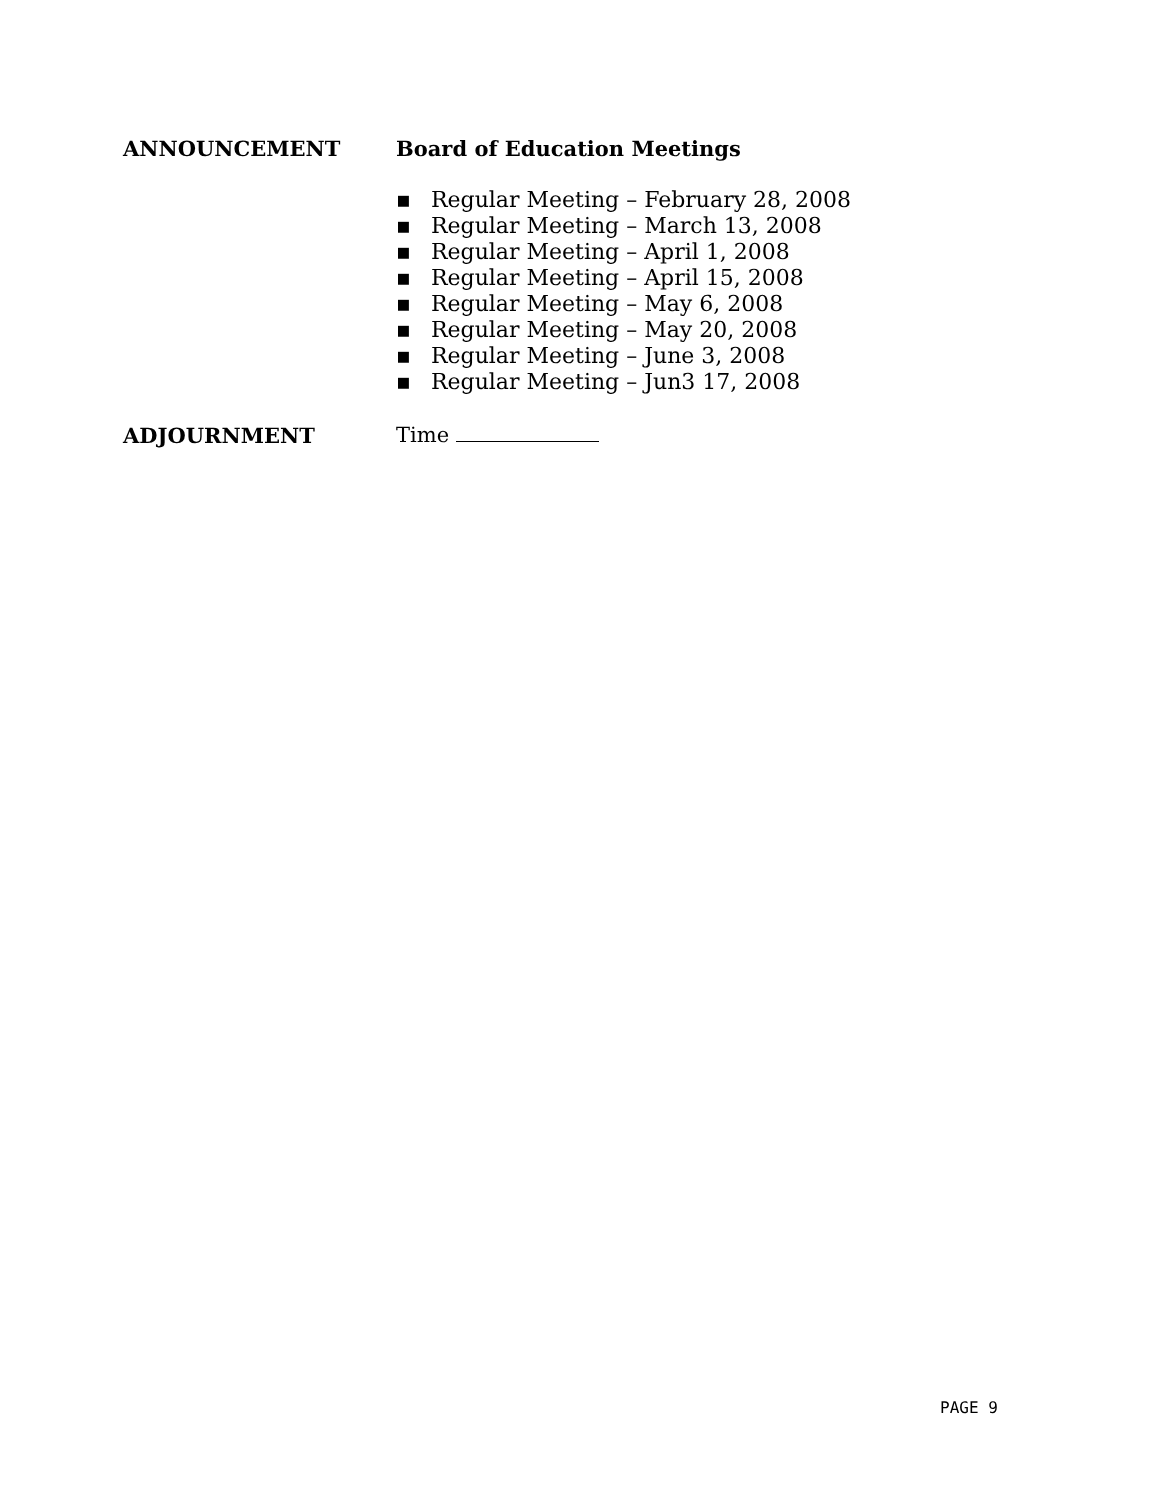ANNOUNCEMENT Board of Education Meetings
▪ Regular Meeting – February 28, 2008
▪ Regular Meeting – March 13, 2008
▪ Regular Meeting – April 1, 2008
▪ Regular Meeting – April 15, 2008
▪ Regular Meeting – May 6, 2008
▪ Regular Meeting – May 20, 2008
▪ Regular Meeting – June 3, 2008
▪ Regular Meeting – Jun3 17, 2008
ADJOURNMENT Time
PAGE 9